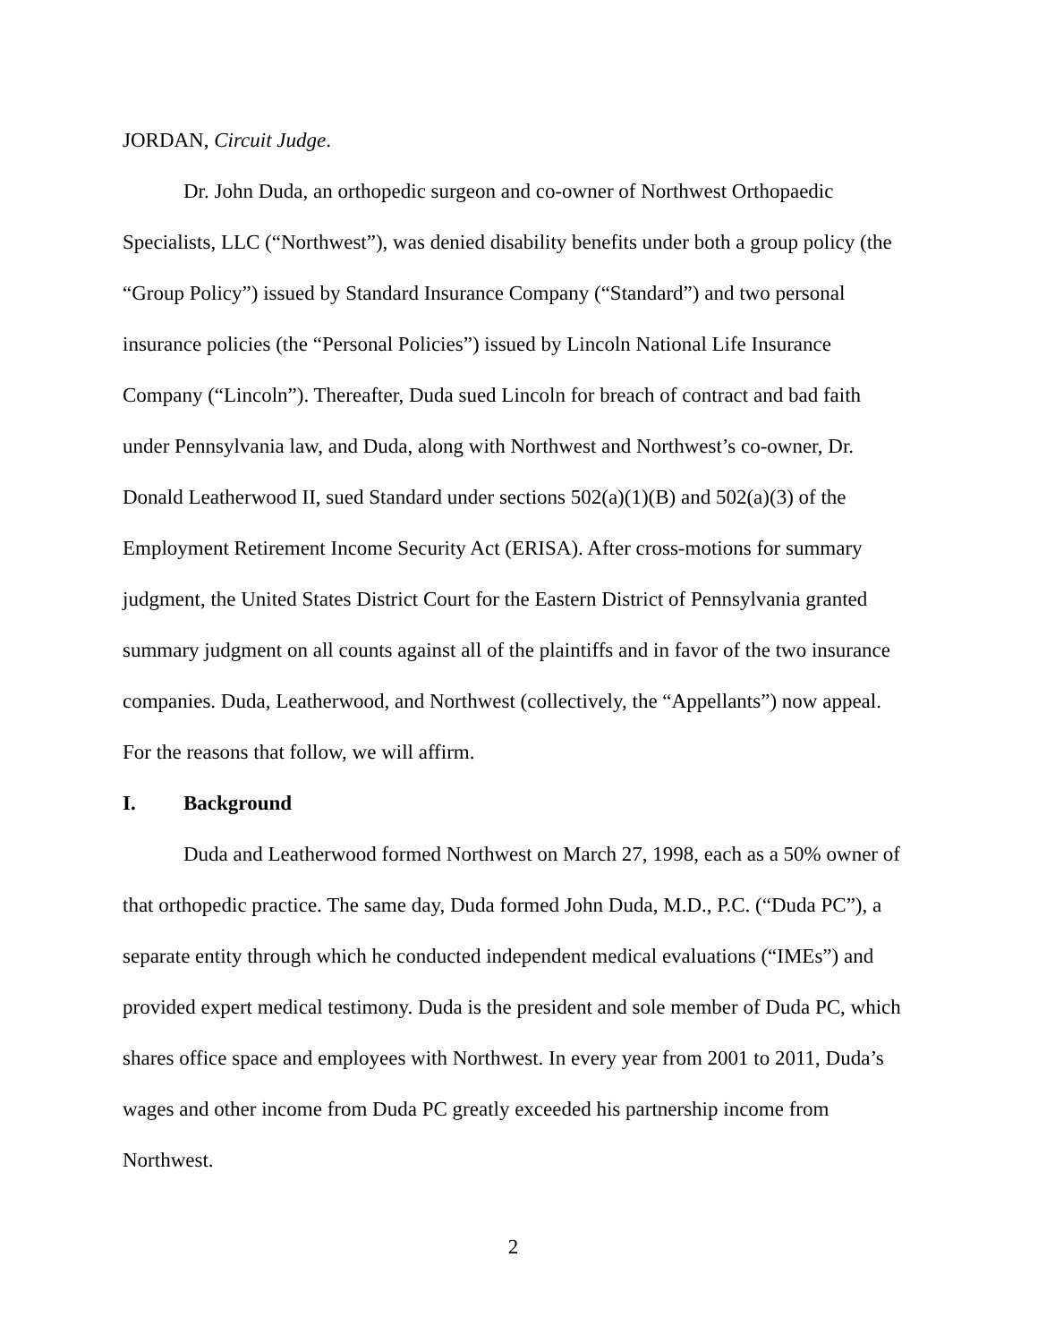JORDAN, Circuit Judge.
Dr. John Duda, an orthopedic surgeon and co-owner of Northwest Orthopaedic Specialists, LLC (“Northwest”), was denied disability benefits under both a group policy (the “Group Policy”) issued by Standard Insurance Company (“Standard”) and two personal insurance policies (the “Personal Policies”) issued by Lincoln National Life Insurance Company (“Lincoln”). Thereafter, Duda sued Lincoln for breach of contract and bad faith under Pennsylvania law, and Duda, along with Northwest and Northwest’s co-owner, Dr. Donald Leatherwood II, sued Standard under sections 502(a)(1)(B) and 502(a)(3) of the Employment Retirement Income Security Act (ERISA). After cross-motions for summary judgment, the United States District Court for the Eastern District of Pennsylvania granted summary judgment on all counts against all of the plaintiffs and in favor of the two insurance companies. Duda, Leatherwood, and Northwest (collectively, the “Appellants”) now appeal. For the reasons that follow, we will affirm.
I. Background
Duda and Leatherwood formed Northwest on March 27, 1998, each as a 50% owner of that orthopedic practice. The same day, Duda formed John Duda, M.D., P.C. (“Duda PC”), a separate entity through which he conducted independent medical evaluations (“IMEs”) and provided expert medical testimony. Duda is the president and sole member of Duda PC, which shares office space and employees with Northwest. In every year from 2001 to 2011, Duda’s wages and other income from Duda PC greatly exceeded his partnership income from Northwest.
2